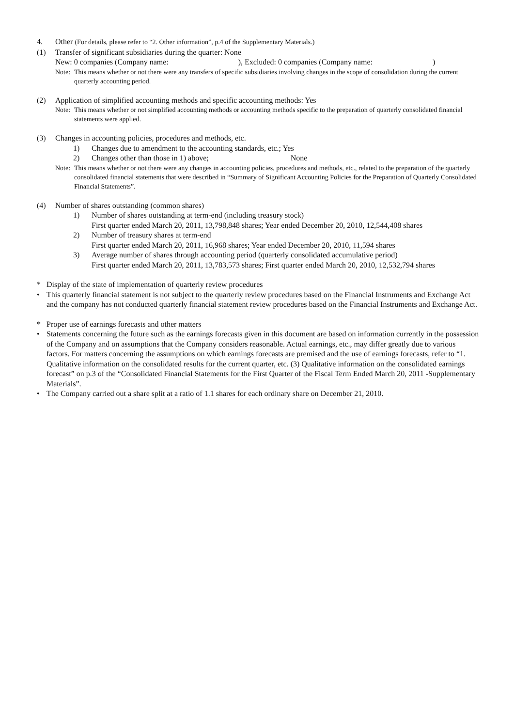4. Other (For details, please refer to “2. Other information”, p.4 of the Supplementary Materials.)
(1) Transfer of significant subsidiaries during the quarter: None
New: 0 companies (Company name: ), Excluded: 0 companies (Company name: )
Note:
This means whether or not there were any transfers of specific subsidiaries involving changes in the scope of consolidation during the current quarterly accounting period.
(2) Application of simplified accounting methods and specific accounting methods: Yes
Note:
This means whether or not simplified accounting methods or accounting methods specific to the preparation of quarterly consolidated financial statements were applied.
(3) Changes in accounting policies, procedures and methods, etc.
1) Changes due to amendment to the accounting standards, etc.; Yes
2) Changes other than those in 1) above; None
Note:
This means whether or not there were any changes in accounting policies, procedures and methods, etc., related to the preparation of the quarterly consolidated financial statements that were described in “Summary of Significant Accounting Policies for the Preparation of Quarterly Consolidated Financial Statements”.
(4) Number of shares outstanding (common shares)
1) Number of shares outstanding at term-end (including treasury stock)
First quarter ended March 20, 2011, 13,798,848 shares; Year ended December 20, 2010, 12,544,408 shares
2) Number of treasury shares at term-end
First quarter ended March 20, 2011, 16,968 shares; Year ended December 20, 2010, 11,594 shares
3) Average number of shares through accounting period (quarterly consolidated accumulative period)
First quarter ended March 20, 2011, 13,783,573 shares; First quarter ended March 20, 2010, 12,532,794 shares
* Display of the state of implementation of quarterly review procedures
• This quarterly financial statement is not subject to the quarterly review procedures based on the Financial Instruments and Exchange Act and the company has not conducted quarterly financial statement review procedures based on the Financial Instruments and Exchange Act.
* Proper use of earnings forecasts and other matters
• Statements concerning the future such as the earnings forecasts given in this document are based on information currently in the possession of the Company and on assumptions that the Company considers reasonable. Actual earnings, etc., may differ greatly due to various factors. For matters concerning the assumptions on which earnings forecasts are premised and the use of earnings forecasts, refer to “1. Qualitative information on the consolidated results for the current quarter, etc. (3) Qualitative information on the consolidated earnings forecast” on p.3 of the “Consolidated Financial Statements for the First Quarter of the Fiscal Term Ended March 20, 2011 -Supplementary Materials”.
• The Company carried out a share split at a ratio of 1.1 shares for each ordinary share on December 21, 2010.